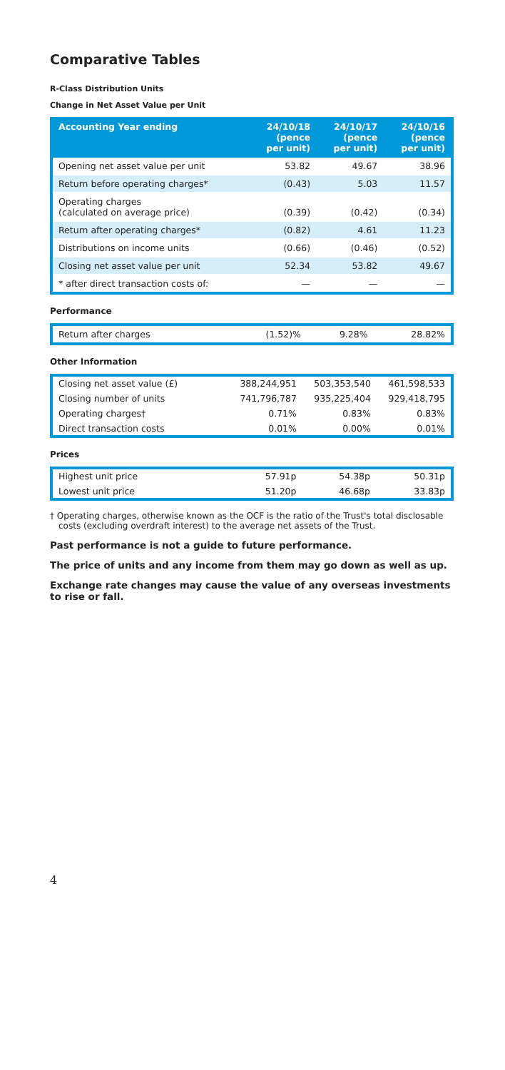Comparative Tables
R-Class Distribution Units
Change in Net Asset Value per Unit
| Accounting Year ending | 24/10/18 (pence per unit) | 24/10/17 (pence per unit) | 24/10/16 (pence per unit) |
| --- | --- | --- | --- |
| Opening net asset value per unit | 53.82 | 49.67 | 38.96 |
| Return before operating charges* | (0.43) | 5.03 | 11.57 |
| Operating charges (calculated on average price) | (0.39) | (0.42) | (0.34) |
| Return after operating charges* | (0.82) | 4.61 | 11.23 |
| Distributions on income units | (0.66) | (0.46) | (0.52) |
| Closing net asset value per unit | 52.34 | 53.82 | 49.67 |
| * after direct transaction costs of: | — | — | — |
Performance
| Return after charges | (1.52)% | 9.28% | 28.82% |
Other Information
| Closing net asset value (£) | 388,244,951 | 503,353,540 | 461,598,533 |
| Closing number of units | 741,796,787 | 935,225,404 | 929,418,795 |
| Operating charges† | 0.71% | 0.83% | 0.83% |
| Direct transaction costs | 0.01% | 0.00% | 0.01% |
Prices
| Highest unit price | 57.91p | 54.38p | 50.31p |
| Lowest unit price | 51.20p | 46.68p | 33.83p |
† Operating charges, otherwise known as the OCF is the ratio of the Trust's total disclosable costs (excluding overdraft interest) to the average net assets of the Trust.
Past performance is not a guide to future performance.
The price of units and any income from them may go down as well as up.
Exchange rate changes may cause the value of any overseas investments to rise or fall.
4